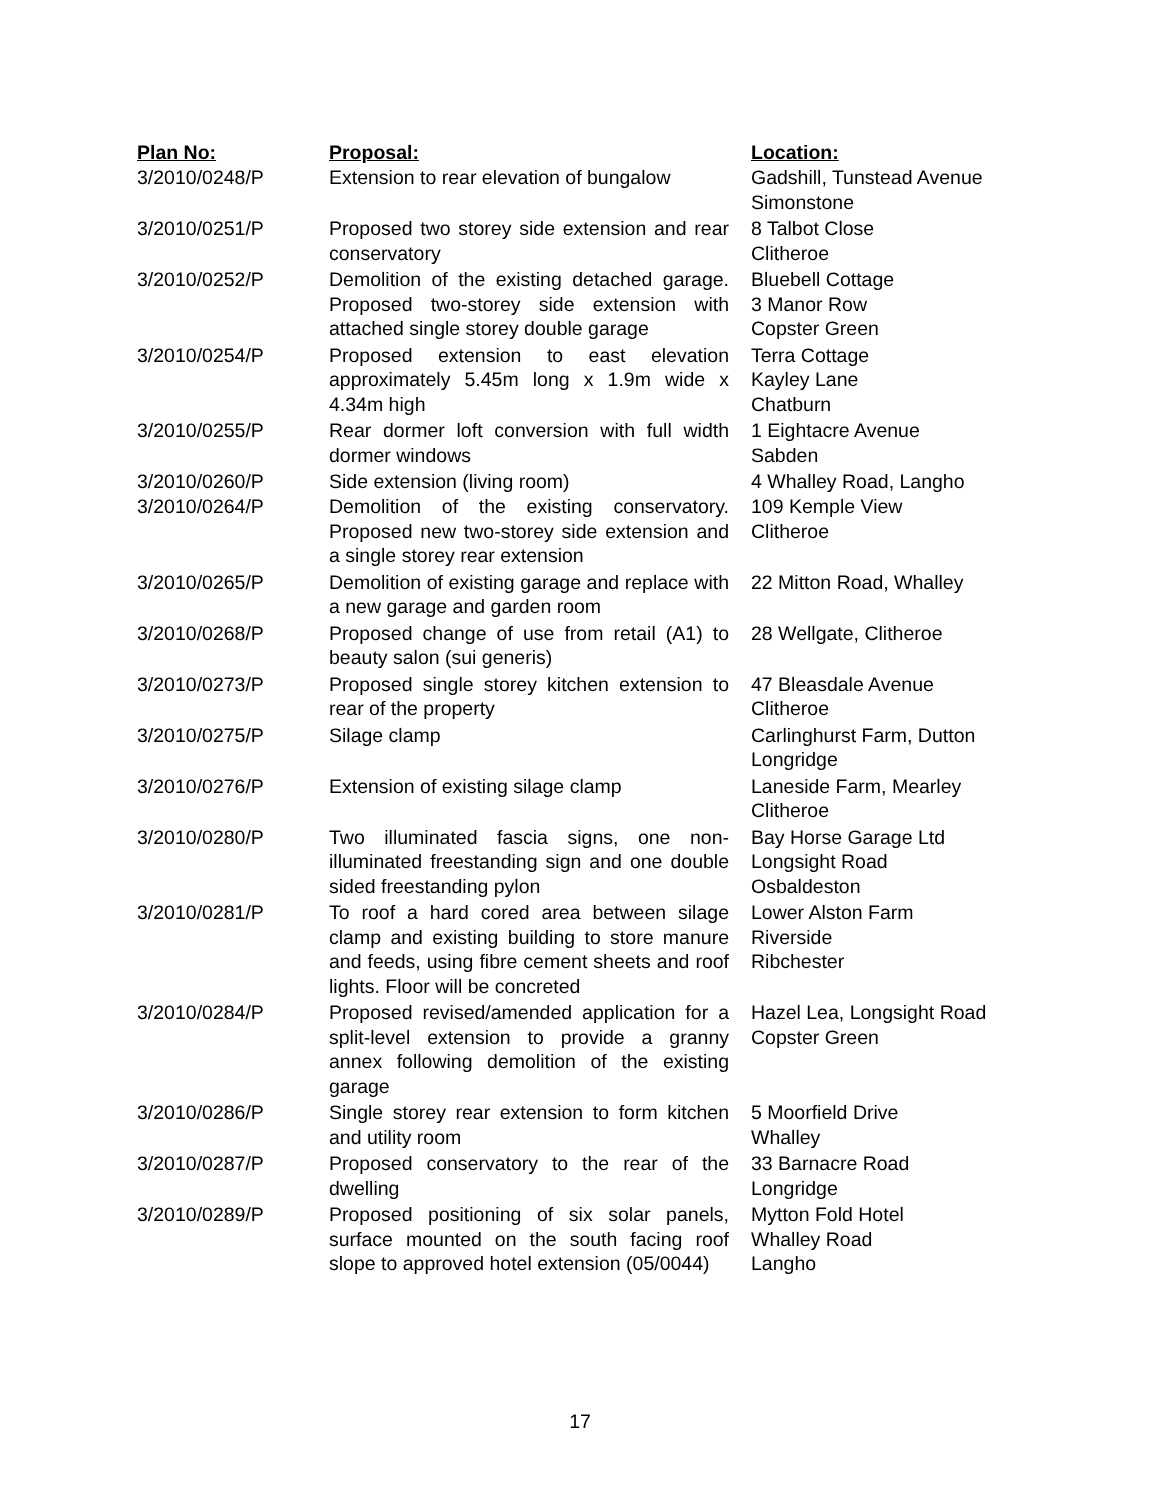| Plan No: | Proposal: | Location: |
| --- | --- | --- |
| 3/2010/0248/P | Extension to rear elevation of bungalow | Gadshill, Tunstead Avenue Simonstone |
| 3/2010/0251/P | Proposed two storey side extension and rear conservatory | 8 Talbot Close Clitheroe |
| 3/2010/0252/P | Demolition of the existing detached garage. Proposed two-storey side extension with attached single storey double garage | Bluebell Cottage 3 Manor Row Copster Green |
| 3/2010/0254/P | Proposed extension to east elevation approximately 5.45m long x 1.9m wide x 4.34m high | Terra Cottage Kayley Lane Chatburn |
| 3/2010/0255/P | Rear dormer loft conversion with full width dormer windows | 1 Eightacre Avenue Sabden |
| 3/2010/0260/P | Side extension (living room) | 4 Whalley Road, Langho |
| 3/2010/0264/P | Demolition of the existing conservatory. Proposed new two-storey side extension and a single storey rear extension | 109 Kemple View Clitheroe |
| 3/2010/0265/P | Demolition of existing garage and replace with a new garage and garden room | 22 Mitton Road, Whalley |
| 3/2010/0268/P | Proposed change of use from retail (A1) to beauty salon (sui generis) | 28 Wellgate, Clitheroe |
| 3/2010/0273/P | Proposed single storey kitchen extension to rear of the property | 47 Bleasdale Avenue Clitheroe |
| 3/2010/0275/P | Silage clamp | Carlinghurst Farm, Dutton Longridge |
| 3/2010/0276/P | Extension of existing silage clamp | Laneside Farm, Mearley Clitheroe |
| 3/2010/0280/P | Two illuminated fascia signs, one non-illuminated freestanding sign and one double sided freestanding pylon | Bay Horse Garage Ltd Longsight Road Osbaldeston |
| 3/2010/0281/P | To roof a hard cored area between silage clamp and existing building to store manure and feeds, using fibre cement sheets and roof lights. Floor will be concreted | Lower Alston Farm Riverside Ribchester |
| 3/2010/0284/P | Proposed revised/amended application for a split-level extension to provide a granny annex following demolition of the existing garage | Hazel Lea, Longsight Road Copster Green |
| 3/2010/0286/P | Single storey rear extension to form kitchen and utility room | 5 Moorfield Drive Whalley |
| 3/2010/0287/P | Proposed conservatory to the rear of the dwelling | 33 Barnacre Road Longridge |
| 3/2010/0289/P | Proposed positioning of six solar panels, surface mounted on the south facing roof slope to approved hotel extension (05/0044) | Mytton Fold Hotel Whalley Road Langho |
17